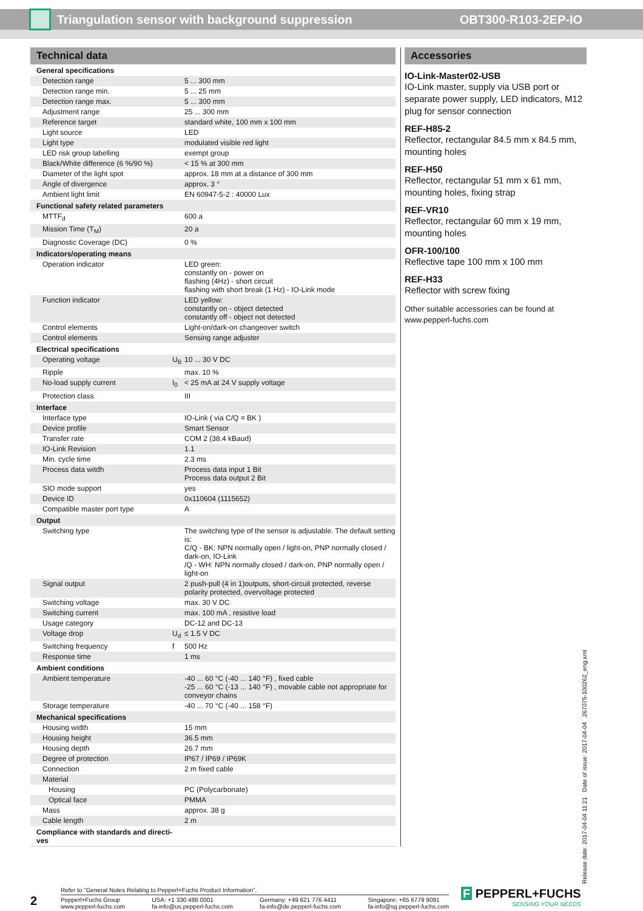Triangulation sensor with background suppression OBT300-R103-2EP-IO
Technical data
| General specifications | | |
| Detection range | | 5 ... 300 mm |
| Detection range min. | | 5 ... 25 mm |
| Detection range max. | | 5 ... 300 mm |
| Adjustment range | | 25 ... 300 mm |
| Reference target | | standard white, 100 mm x 100 mm |
| Light source | | LED |
| Light type | | modulated visible red light |
| LED risk group labelling | | exempt group |
| Black/White difference (6 %/90 %) | | < 15 % at 300 mm |
| Diameter of the light spot | | approx. 18 mm at a distance of 300 mm |
| Angle of divergence | | approx. 3 ° |
| Ambient light limit | | EN 60947-5-2 : 40000 Lux |
| Functional safety related parameters | | |
| MTTF<sub>d</sub> | | 600 a |
| Mission Time (T<sub>M</sub>) | | 20 a |
| Diagnostic Coverage (DC) | | 0 % |
| Indicators/operating means | | |
| Operation indicator | | LED green: constantly on - power on flashing (4Hz) - short circuit flashing with short break (1 Hz) - IO-Link mode |
| Function indicator | | LED yellow: constantly on - object detected constantly off - object not detected |
| Control elements | | Light-on/dark-on changeover switch |
| Control elements | | Sensing range adjuster |
| Electrical specifications | | |
| Operating voltage | U<sub>B</sub> | 10 ... 30 V DC |
| Ripple | | max. 10 % |
| No-load supply current | I<sub>0</sub> | < 25 mA at 24 V supply voltage |
| Protection class | | III |
| Interface | | |
| Interface type | | IO-Link ( via C/Q = BK ) |
| Device profile | | Smart Sensor |
| Transfer rate | | COM 2 (38.4 kBaud) |
| IO-Link Revision | | 1.1 |
| Min. cycle time | | 2.3 ms |
| Process data witdh | | Process data input 1 Bit Process data output 2 Bit |
| SIO mode support | | yes |
| Device ID | | 0x110604 (1115652) |
| Compatible master port type | | A |
| Output | | |
| Switching type | | The switching type of the sensor is adjustable. The default setting is: C/Q - BK: NPN normally open / light-on, PNP normally closed / dark-on, IO-Link /Q - WH: NPN normally closed / dark-on, PNP normally open / light-on |
| Signal output | | 2 push-pull (4 in 1)outputs, short-circuit protected, reverse polarity protected, overvoltage protected |
| Switching voltage | | max. 30 V DC |
| Switching current | | max. 100 mA , resistive load |
| Usage category | | DC-12 and DC-13 |
| Voltage drop | U<sub>d</sub> | ≤ 1.5 V DC |
| Switching frequency | f | 500 Hz |
| Response time | | 1 ms |
| Ambient conditions | | |
| Ambient temperature | | -40 ... 60 °C (-40 ... 140 °F) , fixed cable -25 ... 60 °C (-13 ... 140 °F) , movable cable not appropriate for conveyor chains |
| Storage temperature | | -40 ... 70 °C (-40 ... 158 °F) |
| Mechanical specifications | | |
| Housing width | | 15 mm |
| Housing height | | 36.5 mm |
| Housing depth | | 26.7 mm |
| Degree of protection | | IP67 / IP69 / IP69K |
| Connection | | 2 m fixed cable |
| Material | | |
| Housing | | PC (Polycarbonate) |
| Optical face | | PMMA |
| Mass | | approx. 38 g |
| Cable length | | 2 m |
| Compliance with standards and directi- ves | | |
Accessories
IO-Link-Master02-USB
IO-Link master, supply via USB port or separate power supply, LED indicators, M12 plug for sensor connection
REF-H85-2
Reflector, rectangular 84.5 mm x 84.5 mm, mounting holes
REF-H50
Reflector, rectangular 51 mm x 61 mm, mounting holes, fixing strap
REF-VR10
Reflector, rectangular 60 mm x 19 mm, mounting holes
OFR-100/100
Reflective tape 100 mm x 100 mm
REF-H33
Reflector with screw fixing
Other suitable accessories can be found at www.pepperl-fuchs.com
Release date: 2017-04-04 11:21 Date of issue: 2017-04-04 267075-100262_eng.xml
2
Refer to “General Notes Relating to Pepperl+Fuchs Product Information”.
Pepperl+Fuchs Group
www.pepperl-fuchs.com USA: +1 330 486 0001
fa-info@us.pepperl-fuchs.com Germany: +49 621 776 4411
fa-info@de.pepperl-fuchs.com Singapore: +65 6779 9091
fa-info@sg.pepperl-fuchs.com
F PEPPERL+FUCHS
SENSING YOUR NEEDS